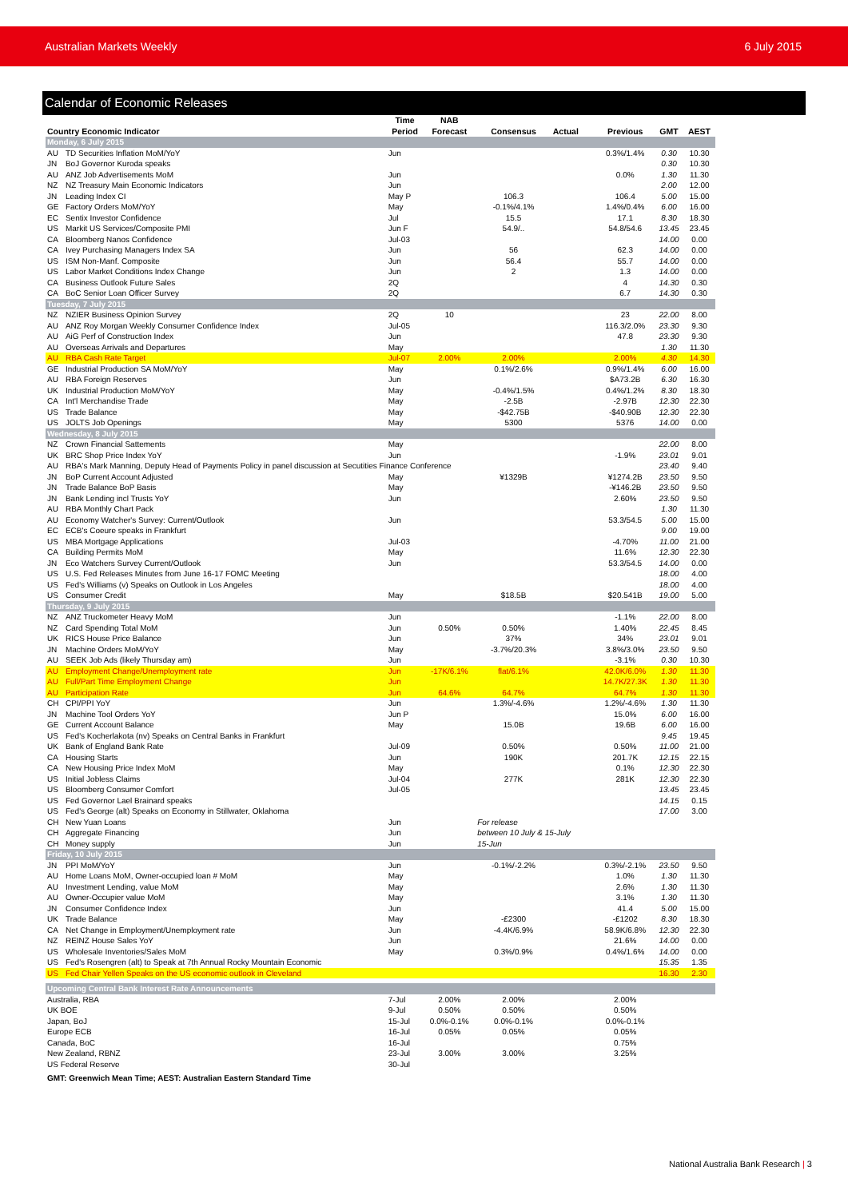Australian Markets Weekly 6 July 2015
Calendar of Economic Releases
| Country Economic Indicator | | Time Period | NAB Forecast | Consensus | Actual | Previous | GMT | AEST |
| --- | --- | --- | --- | --- | --- | --- | --- | --- |
| Monday, 6 July 2015 | | | | | | | | |
| AU | TD Securities Inflation MoM/YoY | Jun | | | | 0.3%/1.4% | 0.30 | 10.30 |
| JN | BoJ Governor Kuroda speaks | | | | | | 0.30 | 10.30 |
| AU | ANZ Job Advertisements MoM | Jun | | | | 0.0% | 1.30 | 11.30 |
| NZ | NZ Treasury Main Economic Indicators | Jun | | | | | 2.00 | 12.00 |
| JN | Leading Index CI | May P | | 106.3 | | 106.4 | 5.00 | 15.00 |
| GE | Factory Orders MoM/YoY | May | | -0.1%/4.1% | | 1.4%/0.4% | 6.00 | 16.00 |
| EC | Sentix Investor Confidence | Jul | | 15.5 | | 17.1 | 8.30 | 18.30 |
| US | Markit US Services/Composite PMI | Jun F | | 54.9/.. | | 54.8/54.6 | 13.45 | 23.45 |
| CA | Bloomberg Nanos Confidence | Jul-03 | | | | | 14.00 | 0.00 |
| CA | Ivey Purchasing Managers Index SA | Jun | | 56 | | 62.3 | 14.00 | 0.00 |
| US | ISM Non-Manf. Composite | Jun | | 56.4 | | 55.7 | 14.00 | 0.00 |
| US | Labor Market Conditions Index Change | Jun | | 2 | | 1.3 | 14.00 | 0.00 |
| CA | Business Outlook Future Sales | 2Q | | | | 4 | 14.30 | 0.30 |
| CA | BoC Senior Loan Officer Survey | 2Q | | | | 6.7 | 14.30 | 0.30 |
| Tuesday, 7 July 2015 | | | | | | | | |
| NZ | NZIER Business Opinion Survey | 2Q | 10 | | | 23 | 22.00 | 8.00 |
| AU | ANZ Roy Morgan Weekly Consumer Confidence Index | Jul-05 | | | | 116.3/2.0% | 23.30 | 9.30 |
| AU | AiG Perf of Construction Index | Jun | | | | 47.8 | 23.30 | 9.30 |
| AU | Overseas Arrivals and Departures | May | | | | | 1.30 | 11.30 |
| AU | RBA Cash Rate Target | Jul-07 | 2.00% | 2.00% | | 2.00% | 4.30 | 14.30 |
| GE | Industrial Production SA MoM/YoY | May | | 0.1%/2.6% | | 0.9%/1.4% | 6.00 | 16.00 |
| AU | RBA Foreign Reserves | Jun | | | | $A73.2B | 6.30 | 16.30 |
| UK | Industrial Production MoM/YoY | May | | -0.4%/1.5% | | 0.4%/1.2% | 8.30 | 18.30 |
| CA | Int'l Merchandise Trade | May | | -2.5B | | -2.97B | 12.30 | 22.30 |
| US | Trade Balance | May | | -$42.75B | | -$40.90B | 12.30 | 22.30 |
| US | JOLTS Job Openings | May | | 5300 | | 5376 | 14.00 | 0.00 |
| Wednesday, 8 July 2015 | | | | | | | | |
| NZ | Crown Financial Sattements | May | | | | | 22.00 | 8.00 |
| UK | BRC Shop Price Index YoY | Jun | | | | -1.9% | 23.01 | 9.01 |
| AU | RBA's Mark Manning, Deputy Head of Payments Policy in panel discussion at Secutities Finance Conference | | | | | | 23.40 | 9.40 |
| JN | BoP Current Account Adjusted | May | | ¥1329B | | ¥1274.2B | 23.50 | 9.50 |
| JN | Trade Balance BoP Basis | May | | | | -¥146.2B | 23.50 | 9.50 |
| JN | Bank Lending incl Trusts YoY | Jun | | | | 2.60% | 23.50 | 9.50 |
| AU | RBA Monthly Chart Pack | | | | | | 1.30 | 11.30 |
| AU | Economy Watcher's Survey: Current/Outlook | Jun | | | | 53.3/54.5 | 5.00 | 15.00 |
| EC | ECB's Coeure speaks in Frankfurt | | | | | | 9.00 | 19.00 |
| US | MBA Mortgage Applications | Jul-03 | | | | -4.70% | 11.00 | 21.00 |
| CA | Building Permits MoM | May | | | | 11.6% | 12.30 | 22.30 |
| JN | Eco Watchers Survey Current/Outlook | Jun | | | | 53.3/54.5 | 14.00 | 0.00 |
| US | U.S. Fed Releases Minutes from June 16-17 FOMC Meeting | | | | | | 18.00 | 4.00 |
| US | Fed's Williams (v) Speaks on Outlook in Los Angeles | | | | | | 18.00 | 4.00 |
| US | Consumer Credit | May | | $18.5B | | $20.541B | 19.00 | 5.00 |
| Thursday, 9 July 2015 | | | | | | | | |
| NZ | ANZ Truckometer Heavy MoM | Jun | | | | -1.1% | 22.00 | 8.00 |
| NZ | Card Spending Total MoM | Jun | 0.50% | 0.50% | | 1.40% | 22.45 | 8.45 |
| UK | RICS House Price Balance | Jun | | 37% | | 34% | 23.01 | 9.01 |
| JN | Machine Orders MoM/YoY | May | | -3.7%/20.3% | | 3.8%/3.0% | 23.50 | 9.50 |
| AU | SEEK Job Ads (likely Thursday am) | Jun | | | | -3.1% | 0.30 | 10.30 |
| AU | Employment Change/Unemployment rate | Jun | -17K/6.1% | flat/6.1% | | 42.0K/6.0% | 1.30 | 11.30 |
| AU | Full/Part Time Employment Change | Jun | | | | 14.7K/27.3K | 1.30 | 11.30 |
| AU | Participation Rate | Jun | 64.6% | 64.7% | | 64.7% | 1.30 | 11.30 |
| CH | CPI/PPI YoY | Jun | | 1.3%/-4.6% | | 1.2%/-4.6% | 1.30 | 11.30 |
| JN | Machine Tool Orders YoY | Jun P | | | | 15.0% | 6.00 | 16.00 |
| GE | Current Account Balance | May | | 15.0B | | 19.6B | 6.00 | 16.00 |
| US | Fed's Kocherlakota (nv) Speaks on Central Banks in Frankfurt | | | | | | 9.45 | 19.45 |
| UK | Bank of England Bank Rate | Jul-09 | | 0.50% | | 0.50% | 11.00 | 21.00 |
| CA | Housing Starts | Jun | | 190K | | 201.7K | 12.15 | 22.15 |
| CA | New Housing Price Index MoM | May | | | | 0.1% | 12.30 | 22.30 |
| US | Initial Jobless Claims | Jul-04 | | 277K | | 281K | 12.30 | 22.30 |
| US | Bloomberg Consumer Comfort | Jul-05 | | | | | 13.45 | 23.45 |
| US | Fed Governor Lael Brainard speaks | | | | | | 14.15 | 0.15 |
| US | Fed's George (alt) Speaks on Economy in Stillwater, Oklahoma | | | | | | 17.00 | 3.00 |
| CH | New Yuan Loans | Jun | | For release | | | | |
| CH | Aggregate Financing | Jun | | between 10 July & 15-July | | | | |
| CH | Money supply | Jun | | 15-Jun | | | | |
| Friday, 10 July 2015 | | | | | | | | |
| JN | PPI MoM/YoY | Jun | | -0.1%/-2.2% | | 0.3%/-2.1% | 23.50 | 9.50 |
| AU | Home Loans MoM, Owner-occupied loan # MoM | May | | | | 1.0% | 1.30 | 11.30 |
| AU | Investment Lending, value MoM | May | | | | 2.6% | 1.30 | 11.30 |
| AU | Owner-Occupier value MoM | May | | | | 3.1% | 1.30 | 11.30 |
| JN | Consumer Confidence Index | Jun | | | | 41.4 | 5.00 | 15.00 |
| UK | Trade Balance | May | | -£2300 | | -£1202 | 8.30 | 18.30 |
| CA | Net Change in Employment/Unemployment rate | Jun | | -4.4K/6.9% | | 58.9K/6.8% | 12.30 | 22.30 |
| NZ | REINZ House Sales YoY | Jun | | | | 21.6% | 14.00 | 0.00 |
| US | Wholesale Inventories/Sales MoM | May | | 0.3%/0.9% | | 0.4%/1.6% | 14.00 | 0.00 |
| US | Fed's Rosengren (alt) to Speak at 7th Annual Rocky Mountain Economic | | | | | | 15.35 | 1.35 |
| US | Fed Chair Yellen Speaks on the US economic outlook in Cleveland | | | | | | 16.30 | 2.30 |
| Upcoming Central Bank Interest Rate Announcements | | | | | | | | |
| Australia, RBA | | 7-Jul | 2.00% | 2.00% | | 2.00% | | |
| UK BOE | | 9-Jul | 0.50% | 0.50% | | 0.50% | | |
| Japan, BoJ | | 15-Jul | 0.0%-0.1% | 0.0%-0.1% | | 0.0%-0.1% | | |
| Europe ECB | | 16-Jul | 0.05% | 0.05% | | 0.05% | | |
| Canada, BoC | | 16-Jul | | | | 0.75% | | |
| New Zealand, RBNZ | | 23-Jul | 3.00% | 3.00% | | 3.25% | | |
| US Federal Reserve | | 30-Jul | | | | | | |
| GMT: Greenwich Mean Time; AEST: Australian Eastern Standard Time | | | | | | | | |
National Australia Bank Research | 3